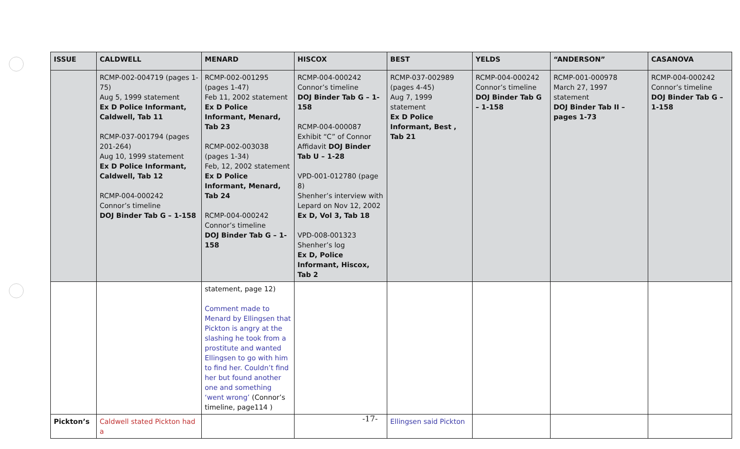| ISSUE | CALDWELL | MENARD | HISCOX | BEST | YELDS | “ANDERSON” | CASANOVA |
| --- | --- | --- | --- | --- | --- | --- | --- |
| | RCMP-002-004719 (pages 1-75) Aug 5, 1999 statement Ex D Police Informant, Caldwell, Tab 11 RCMP-037-001794 (pages 201-264) Aug 10, 1999 statement Ex D Police Informant, Caldwell, Tab 12 RCMP-004-000242 Connor’s timeline DOJ Binder Tab G – 1-158 | RCMP-002-001295 (pages 1-47) Feb 11, 2002 statement Ex D Police Informant, Menard, Tab 23 RCMP-002-003038 (pages 1-34) Feb, 12, 2002 statement Ex D Police Informant, Menard, Tab 24 RCMP-004-000242 Connor’s timeline DOJ Binder Tab G – 1-158 | RCMP-004-000242 Connor’s timeline DOJ Binder Tab G – 1-158 RCMP-004-000087 Exhibit “C” of Connor Affidavit DOJ Binder Tab U – 1-28 VPD-001-012780 (page 8) Shenher’s interview with Lepard on Nov 12, 2002 Ex D, Vol 3, Tab 18 VPD-008-001323 Shenher’s log Ex D, Police Informant, Hiscox, Tab 2 | RCMP-037-002989 (pages 4-45) Aug 7, 1999 statement Ex D Police Informant, Best , Tab 21 | RCMP-004-000242 Connor’s timeline DOJ Binder Tab G – 1-158 | RCMP-001-000978 March 27, 1997 statement DOJ Binder Tab II – pages 1-73 | RCMP-004-000242 Connor’s timeline DOJ Binder Tab G – 1-158 |
| | | statement, page 12) Comment made to Menard by Ellingsen that Pickton is angry at the slashing he took from a prostitute and wanted Ellingsen to go with him to find her. Couldn’t find her but found another one and something ‘went wrong’ (Connor’s timeline, page114 ) | | | | | |
| Pickton’s | Caldwell stated Pickton had a | | | Ellingsen said Pickton | | | |
-17-